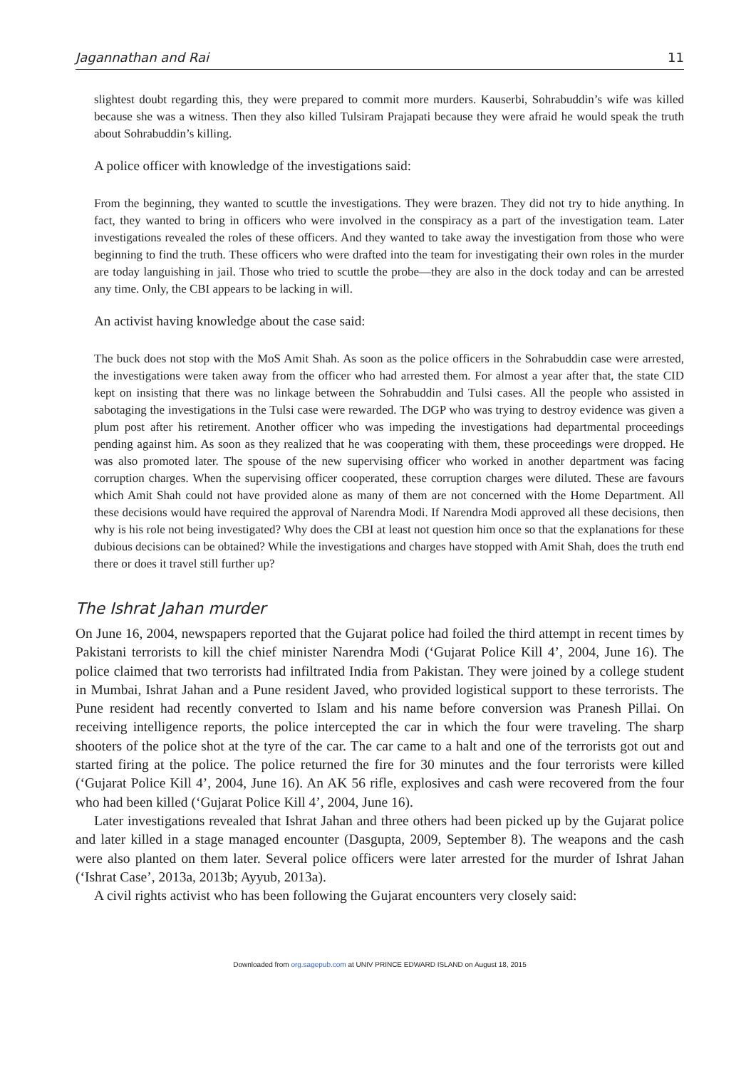Jagannathan and Rai 11
slightest doubt regarding this, they were prepared to commit more murders. Kauserbi, Sohrabuddin’s wife was killed because she was a witness. Then they also killed Tulsiram Prajapati because they were afraid he would speak the truth about Sohrabuddin’s killing.
A police officer with knowledge of the investigations said:
From the beginning, they wanted to scuttle the investigations. They were brazen. They did not try to hide anything. In fact, they wanted to bring in officers who were involved in the conspiracy as a part of the investigation team. Later investigations revealed the roles of these officers. And they wanted to take away the investigation from those who were beginning to find the truth. These officers who were drafted into the team for investigating their own roles in the murder are today languishing in jail. Those who tried to scuttle the probe—they are also in the dock today and can be arrested any time. Only, the CBI appears to be lacking in will.
An activist having knowledge about the case said:
The buck does not stop with the MoS Amit Shah. As soon as the police officers in the Sohrabuddin case were arrested, the investigations were taken away from the officer who had arrested them. For almost a year after that, the state CID kept on insisting that there was no linkage between the Sohrabuddin and Tulsi cases. All the people who assisted in sabotaging the investigations in the Tulsi case were rewarded. The DGP who was trying to destroy evidence was given a plum post after his retirement. Another officer who was impeding the investigations had departmental proceedings pending against him. As soon as they realized that he was cooperating with them, these proceedings were dropped. He was also promoted later. The spouse of the new supervising officer who worked in another department was facing corruption charges. When the supervising officer cooperated, these corruption charges were diluted. These are favours which Amit Shah could not have provided alone as many of them are not concerned with the Home Department. All these decisions would have required the approval of Narendra Modi. If Narendra Modi approved all these decisions, then why is his role not being investigated? Why does the CBI at least not question him once so that the explanations for these dubious decisions can be obtained? While the investigations and charges have stopped with Amit Shah, does the truth end there or does it travel still further up?
The Ishrat Jahan murder
On June 16, 2004, newspapers reported that the Gujarat police had foiled the third attempt in recent times by Pakistani terrorists to kill the chief minister Narendra Modi (‘Gujarat Police Kill 4’, 2004, June 16). The police claimed that two terrorists had infiltrated India from Pakistan. They were joined by a college student in Mumbai, Ishrat Jahan and a Pune resident Javed, who provided logistical support to these terrorists. The Pune resident had recently converted to Islam and his name before conversion was Pranesh Pillai. On receiving intelligence reports, the police intercepted the car in which the four were traveling. The sharp shooters of the police shot at the tyre of the car. The car came to a halt and one of the terrorists got out and started firing at the police. The police returned the fire for 30 minutes and the four terrorists were killed (‘Gujarat Police Kill 4’, 2004, June 16). An AK 56 rifle, explosives and cash were recovered from the four who had been killed (‘Gujarat Police Kill 4’, 2004, June 16).
Later investigations revealed that Ishrat Jahan and three others had been picked up by the Gujarat police and later killed in a stage managed encounter (Dasgupta, 2009, September 8). The weapons and the cash were also planted on them later. Several police officers were later arrested for the murder of Ishrat Jahan (‘Ishrat Case’, 2013a, 2013b; Ayyub, 2013a).
A civil rights activist who has been following the Gujarat encounters very closely said:
Downloaded from org.sagepub.com at UNIV PRINCE EDWARD ISLAND on August 18, 2015